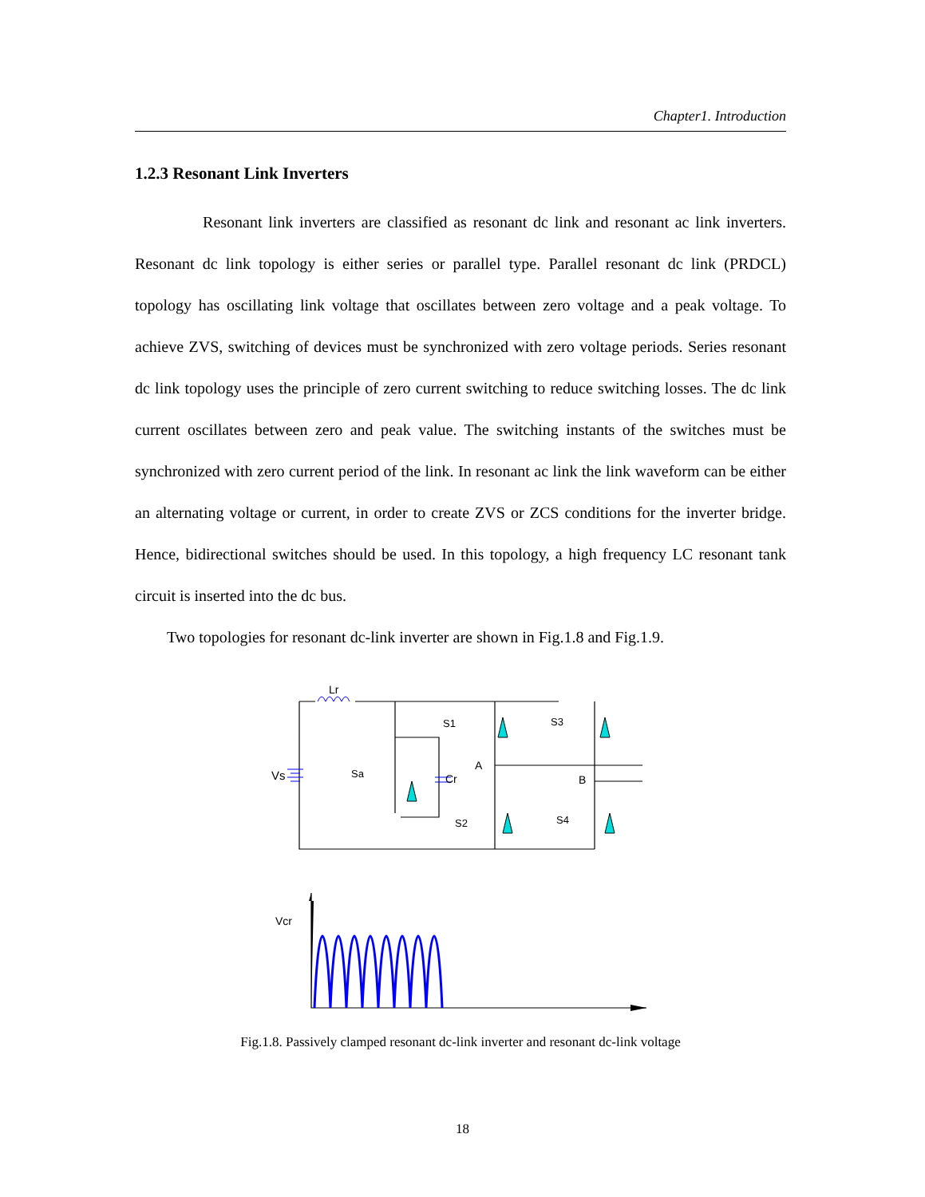Chapter1. Introduction
1.2.3 Resonant Link Inverters
Resonant link inverters are classified as resonant dc link and resonant ac link inverters. Resonant dc link topology is either series or parallel type. Parallel resonant dc link (PRDCL) topology has oscillating link voltage that oscillates between zero voltage and a peak voltage. To achieve ZVS, switching of devices must be synchronized with zero voltage periods. Series resonant dc link topology uses the principle of zero current switching to reduce switching losses. The dc link current oscillates between zero and peak value. The switching instants of the switches must be synchronized with zero current period of the link. In resonant ac link the link waveform can be either an alternating voltage or current, in order to create ZVS or ZCS conditions for the inverter bridge. Hence, bidirectional switches should be used. In this topology, a high frequency LC resonant tank circuit is inserted into the dc bus.
Two topologies for resonant dc-link inverter are shown in Fig.1.8 and Fig.1.9.
Lr
Vs
Sa
Cr
S1
S3
A
B
S2
S4
Vcr
Fig.1.8. Passively clamped resonant dc-link inverter and resonant dc-link voltage
18